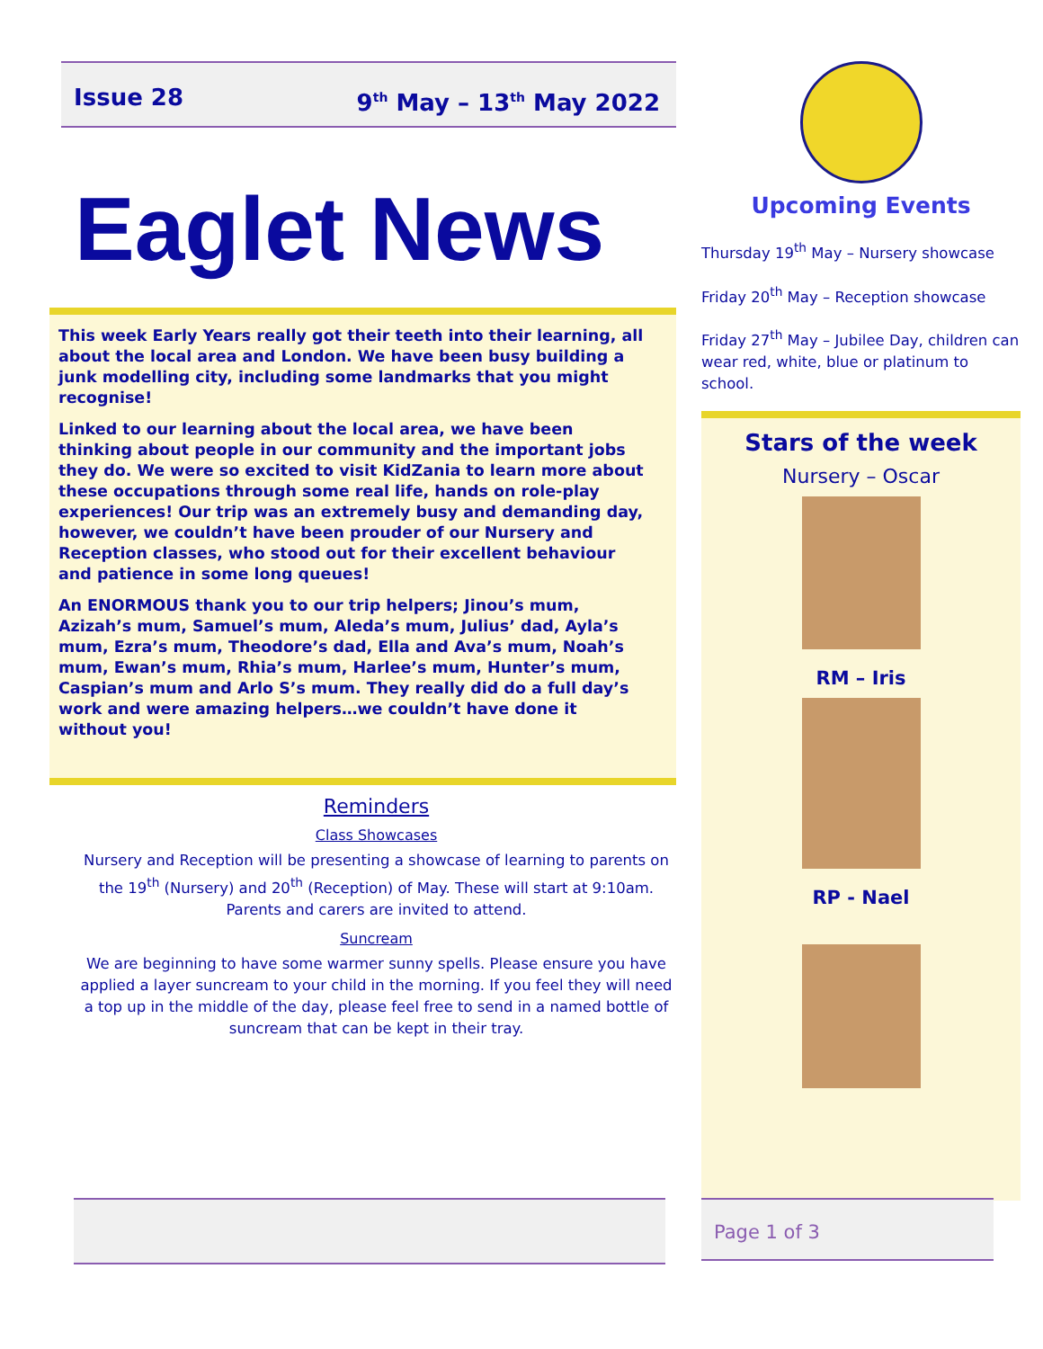Issue 28 9<sup>th</sup> May – 13<sup>th</sup> May 2022
Eaglet News
This week Early Years really got their teeth into their learning, all about the local area and London. We have been busy building a junk modelling city, including some landmarks that you might recognise!
Linked to our learning about the local area, we have been thinking about people in our community and the important jobs they do. We were so excited to visit KidZania to learn more about these occupations through some real life, hands on role-play experiences! Our trip was an extremely busy and demanding day, however, we couldn’t have been prouder of our Nursery and Reception classes, who stood out for their excellent behaviour and patience in some long queues!
An ENORMOUS thank you to our trip helpers; Jinou’s mum, Azizah’s mum, Samuel’s mum, Aleda’s mum, Julius’ dad, Ayla’s mum, Ezra’s mum, Theodore’s dad, Ella and Ava’s mum, Noah’s mum, Ewan’s mum, Rhia’s mum, Harlee’s mum, Hunter’s mum, Caspian’s mum and Arlo S’s mum. They really did do a full day’s work and were amazing helpers…we couldn’t have done it without you!
Reminders
Class Showcases
Nursery and Reception will be presenting a showcase of learning to parents on the 19<sup>th</sup> (Nursery) and 20<sup>th</sup> (Reception) of May. These will start at 9:10am. Parents and carers are invited to attend.
Suncream
We are beginning to have some warmer sunny spells. Please ensure you have applied a layer suncream to your child in the morning. If you feel they will need a top up in the middle of the day, please feel free to send in a named bottle of suncream that can be kept in their tray.
Upcoming Events
Thursday 19<sup>th</sup> May – Nursery showcase
Friday 20<sup>th</sup> May – Reception showcase
Friday 27<sup>th</sup> May – Jubilee Day, children can wear red, white, blue or platinum to school.
Stars of the week
Nursery – Oscar
RM – Iris
RP - Nael
Page 1 of 3